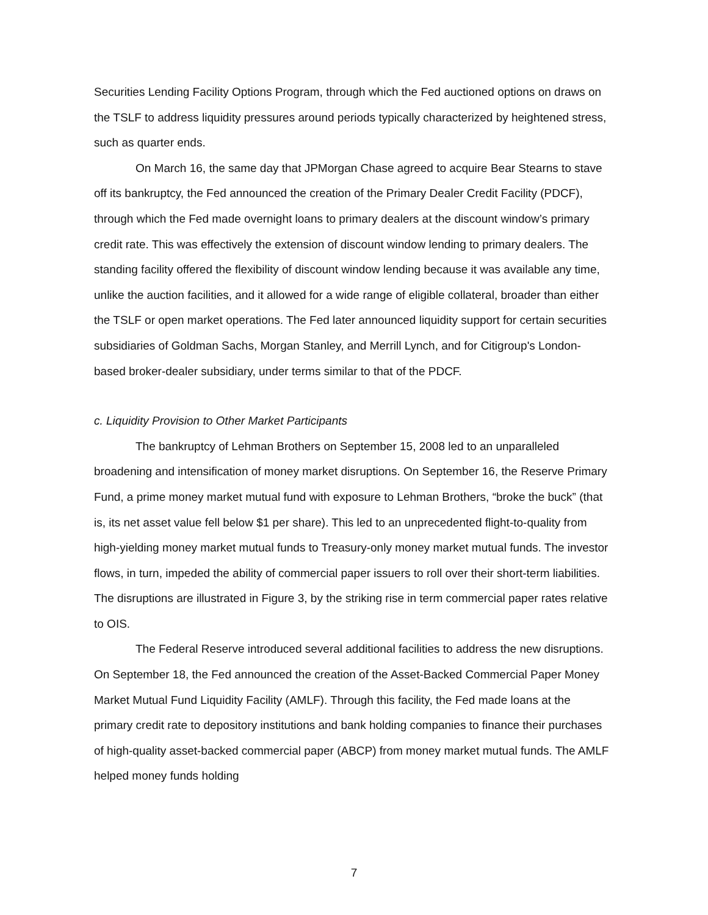Securities Lending Facility Options Program, through which the Fed auctioned options on draws on the TSLF to address liquidity pressures around periods typically characterized by heightened stress, such as quarter ends.
On March 16, the same day that JPMorgan Chase agreed to acquire Bear Stearns to stave off its bankruptcy, the Fed announced the creation of the Primary Dealer Credit Facility (PDCF), through which the Fed made overnight loans to primary dealers at the discount window’s primary credit rate. This was effectively the extension of discount window lending to primary dealers. The standing facility offered the flexibility of discount window lending because it was available any time, unlike the auction facilities, and it allowed for a wide range of eligible collateral, broader than either the TSLF or open market operations. The Fed later announced liquidity support for certain securities subsidiaries of Goldman Sachs, Morgan Stanley, and Merrill Lynch, and for Citigroup's London-based broker-dealer subsidiary, under terms similar to that of the PDCF.
c. Liquidity Provision to Other Market Participants
The bankruptcy of Lehman Brothers on September 15, 2008 led to an unparalleled broadening and intensification of money market disruptions. On September 16, the Reserve Primary Fund, a prime money market mutual fund with exposure to Lehman Brothers, “broke the buck” (that is, its net asset value fell below $1 per share). This led to an unprecedented flight-to-quality from high-yielding money market mutual funds to Treasury-only money market mutual funds. The investor flows, in turn, impeded the ability of commercial paper issuers to roll over their short-term liabilities. The disruptions are illustrated in Figure 3, by the striking rise in term commercial paper rates relative to OIS.
The Federal Reserve introduced several additional facilities to address the new disruptions. On September 18, the Fed announced the creation of the Asset-Backed Commercial Paper Money Market Mutual Fund Liquidity Facility (AMLF). Through this facility, the Fed made loans at the primary credit rate to depository institutions and bank holding companies to finance their purchases of high-quality asset-backed commercial paper (ABCP) from money market mutual funds. The AMLF helped money funds holding
7